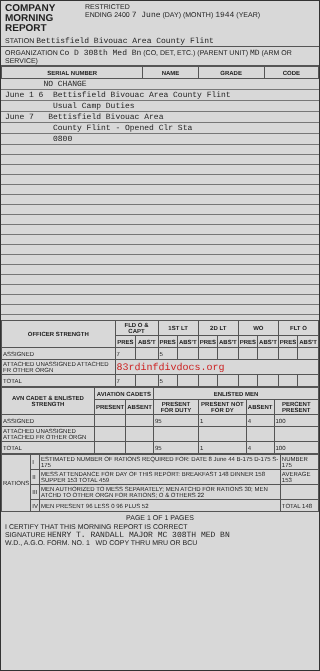COMPANY MORNING REPORT
RESTRICTED
ENDING 2400 7 June (DAY) (MONTH) 1944 (YEAR)
STATION Bettisfield Bivouac Area County Flint
ORGANIZATION Co D 308th Med Bn (CO, DET, ETC.) (PARENT UNIT) MD (ARM OR SERVICE)
| SERIAL NUMBER | NAME | GRADE | CODE |
| --- | --- | --- | --- |
NO CHANGE
June 1 6 Bettisfield Bivouac Area County Flint
Usual Camp Duties
June 7 Bettisfield Bivouac Area
County Flint - Opened Clr Sta
0800
| OFFICER STRENGTH | FLD O & CAPT | | 1ST LT | | 2D LT | | WO | | FLT O | |
| --- | --- | --- | --- | --- | --- | --- | --- | --- | --- | --- |
| | PRES | ABS'T | PRES | ABS'T | PRES | ABS'T | PRES | ABS'T | PRES | ABS'T |
| ASSIGNED | 7 | | 5 | | | | | | | |
| ATTACHED UNASSIGNED ATTACHED FR OTHER ORGN | 83rdinfdivdocs.org | | | | | | | | | |
| TOTAL | 7 | | 5 | | | | | | | |
| AVN CADET & ENLISTED STRENGTH | AVIATION CADETS | | ENLISTED MEN | | | |
| --- | --- | --- | --- | --- | --- | --- |
| | PRESENT | ABSENT | PRESENT FOR DUTY | PRESENT NOT FOR DY | ABSENT | PERCENT PRESENT |
| ASSIGNED | | | 95 | 1 | 4 | 100 |
| ATTACHED UNASSIGNED ATTACHED FR OTHER ORGN | | | | | | |
| TOTAL | | | 95 | 1 | 4 | 100 |
| RATIONS | I | ESTIMATED NUMBER OF RATIONS REQUIRED FOR: DATE 8 June 44 B-175 D-175 S-175 | NUMBER 175 |
| | II | MESS ATTENDANCE FOR DAY OF THIS REPORT: BREAKFAST 148 DINNER 158 SUPPER 153 TOTAL 459 | AVERAGE 153 |
| | III | MEN AUTHORIZED TO MESS SEPARATELY; MEN ATCHD FOR RATIONS 30; MEN ATCHD TO OTHER ORGN FOR RATIONS; O & OTHERS 22 | |
| | IV | MEN PRESENT 96 LESS 0 96 PLUS 52 | TOTAL 148 |
PAGE 1 OF 1 PAGES
I CERTIFY THAT THIS MORNING REPORT IS CORRECT
SIGNATURE HENRY T. RANDALL MAJOR MC 308TH MED BN
W.D., A.G.O. FORM. NO. 1 WD COPY THRU MRU OR BCU